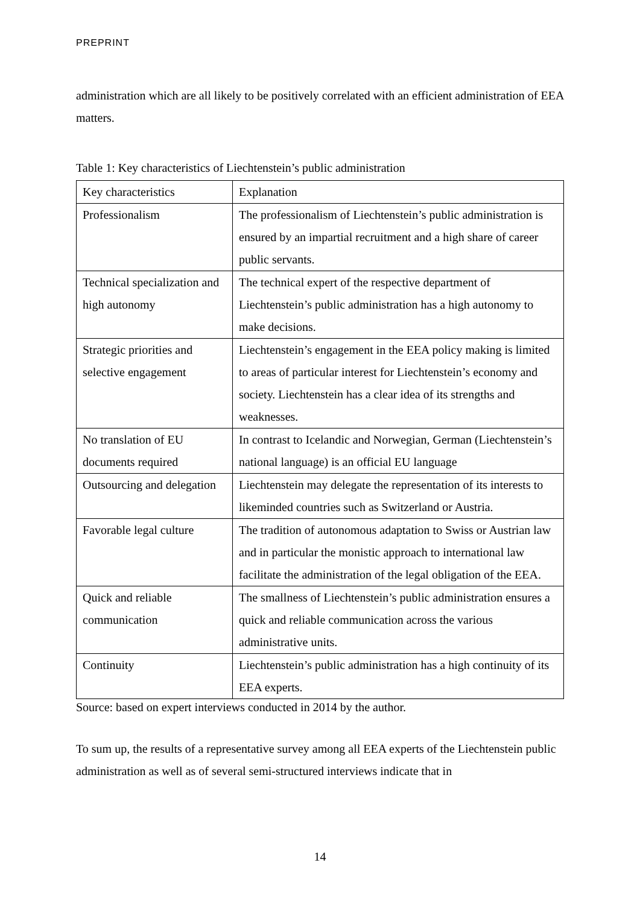PREPRINT
administration which are all likely to be positively correlated with an efficient administration of EEA matters.
Table 1: Key characteristics of Liechtenstein’s public administration
| Key characteristics | Explanation |
| Professionalism | The professionalism of Liechtenstein’s public administration is ensured by an impartial recruitment and a high share of career public servants. |
| Technical specialization and high autonomy | The technical expert of the respective department of Liechtenstein’s public administration has a high autonomy to make decisions. |
| Strategic priorities and selective engagement | Liechtenstein’s engagement in the EEA policy making is limited to areas of particular interest for Liechtenstein’s economy and society. Liechtenstein has a clear idea of its strengths and weaknesses. |
| No translation of EU documents required | In contrast to Icelandic and Norwegian, German (Liechtenstein’s national language) is an official EU language |
| Outsourcing and delegation | Liechtenstein may delegate the representation of its interests to likeminded countries such as Switzerland or Austria. |
| Favorable legal culture | The tradition of autonomous adaptation to Swiss or Austrian law and in particular the monistic approach to international law facilitate the administration of the legal obligation of the EEA. |
| Quick and reliable communication | The smallness of Liechtenstein’s public administration ensures a quick and reliable communication across the various administrative units. |
| Continuity | Liechtenstein’s public administration has a high continuity of its EEA experts. |
Source: based on expert interviews conducted in 2014 by the author.
To sum up, the results of a representative survey among all EEA experts of the Liechtenstein public administration as well as of several semi-structured interviews indicate that in
14